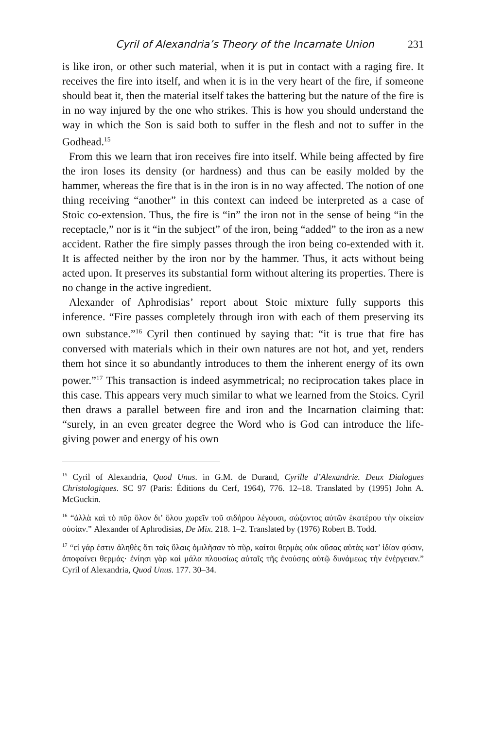Cyril of Alexandria’s Theory of the Incarnate Union 231
is like iron, or other such material, when it is put in contact with a raging fire. It receives the fire into itself, and when it is in the very heart of the fire, if someone should beat it, then the material itself takes the battering but the nature of the fire is in no way injured by the one who strikes. This is how you should understand the way in which the Son is said both to suffer in the flesh and not to suffer in the Godhead.<sup>15</sup>
From this we learn that iron receives fire into itself. While being affected by fire the iron loses its density (or hardness) and thus can be easily molded by the hammer, whereas the fire that is in the iron is in no way affected. The notion of one thing receiving “another” in this context can indeed be interpreted as a case of Stoic co-extension. Thus, the fire is “in” the iron not in the sense of being “in the receptacle,” nor is it “in the subject” of the iron, being “added” to the iron as a new accident. Rather the fire simply passes through the iron being co-extended with it. It is affected neither by the iron nor by the hammer. Thus, it acts without being acted upon. It preserves its substantial form without altering its properties. There is no change in the active ingredient.
Alexander of Aphrodisias’ report about Stoic mixture fully supports this inference. “Fire passes completely through iron with each of them preserving its own substance.”<sup>16</sup> Cyril then continued by saying that: “it is true that fire has conversed with materials which in their own natures are not hot, and yet, renders them hot since it so abundantly introduces to them the inherent energy of its own power.”<sup>17</sup> This transaction is indeed asymmetrical; no reciprocation takes place in this case. This appears very much similar to what we learned from the Stoics. Cyril then draws a parallel between fire and iron and the Incarnation claiming that: “surely, in an even greater degree the Word who is God can introduce the life-giving power and energy of his own
<sup>15</sup> Cyril of Alexandria, Quod Unus. in G.M. de Durand, Cyrille d’Alexandrie. Deux Dialogues Christologiques. SC 97 (Paris: Éditions du Cerf, 1964), 776. 12–18. Translated by (1995) John A. McGuckin.
<sup>16</sup> “ἀλλὰ καὶ τὸ πῦρ ὅλον δι’ ὅλου χωρεῖν τοῦ σιδήρου λέγουσι, σώζοντος αὐτῶν ἑκατέρου τὴν οἰκείαν οὐσίαν.” Alexander of Aphrodisias, De Mix. 218. 1–2. Translated by (1976) Robert B. Todd.
<sup>17</sup> “εἰ γάρ ἐστιν ἀληθὲς ὅτι ταῖς ὕλαις ὁμιλῆσαν τὸ πῦρ, καίτοι θερμὰς οὐκ οὔσας αὐτὰς κατ’ ἰδίαν φύσιν, ἀποφαίνει θερμάς· ἐνίησι γὰρ καὶ μάλα πλουσίως αὐταῖς τῆς ἐνούσης αὐτῷ δυνάμεως τὴν ἐνέργειαν.” Cyril of Alexandria, Quod Unus. 177. 30–34.